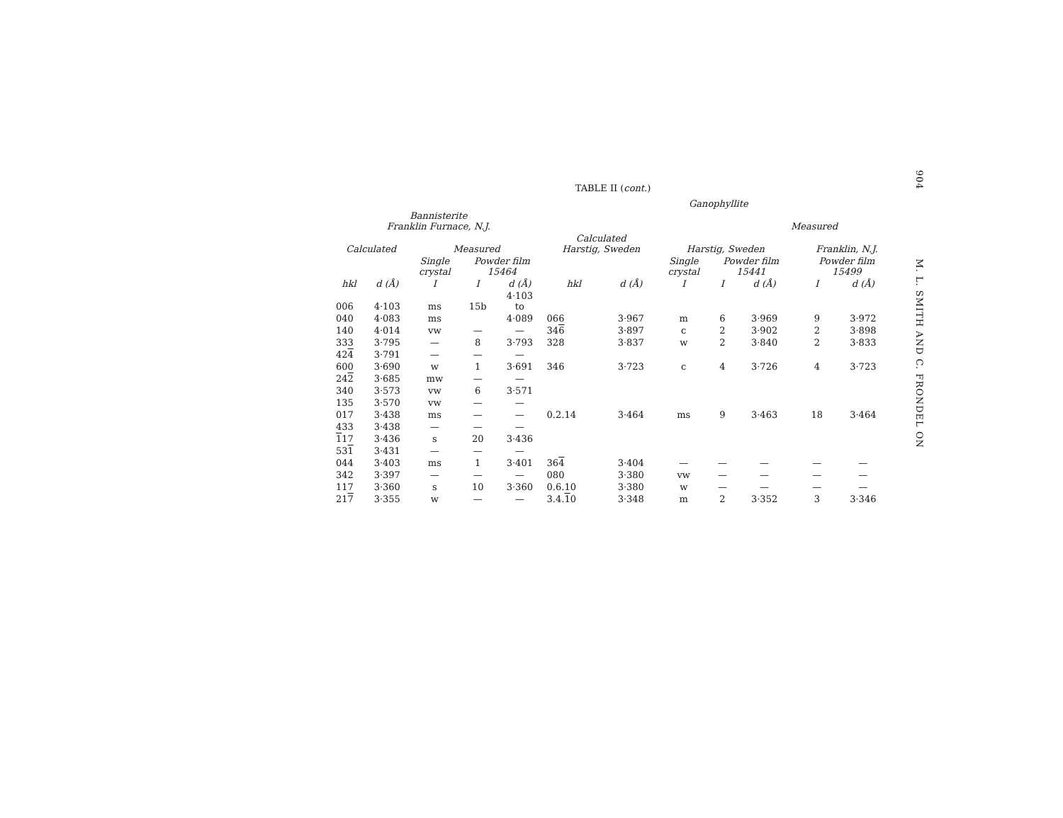TABLE II (cont.)
| | | | | | Ganophyllite | | | | | | | |
| --- | --- | --- | --- | --- | --- | --- | --- | --- | --- | --- | --- | --- |
| Bannisterite Franklin Furnace, N.J. | | | | | | | | | Measured | | | |
| Calculated | | Measured | | | Calculated Harstig, Sweden | | Harstig, Sweden | | | | Franklin, N.J. | |
| | | Single crystal | Powder film 15464 | | | | Single crystal | Powder film 15441 | | | Powder film 15499 | |
| hkl | d (Å) | I | I | d (Å) | hkl | d (Å) | I | I | d (Å) | | I | d (Å) |
| 006 | 4·103 | ms | 15b | 4·103 to | | | | | | | | |
| 040 | 4·083 | ms | | 4·089 | 066 | 3·967 | m | 6 | 3·969 | | 9 | 3·972 |
| 140 | 4·014 | vw | — | — | 34 6 | 3·897 | c | 2 | 3·902 | | 2 | 3·898 |
| 333 | 3·795 | — | 8 | 3·793 | 328 | 3·837 | w | 2 | 3·840 | | 2 | 3·833 |
| 42 4 | 3·791 | — | — | — | | | | | | | | |
| 600 | 3·690 | w | 1 | 3·691 | 346 | 3·723 | c | 4 | 3·726 | | 4 | 3·723 |
| 24 2 | 3·685 | mw | — | — | | | | | | | | |
| 340 | 3·573 | vw | 6 | 3·571 | | | | | | | | |
| 135 | 3·570 | vw | — | — | | | | | | | | |
| 017 | 3·438 | ms | — | — | 0.2.14 | 3·464 | ms | 9 | 3·463 | | 18 | 3·464 |
| 433 | 3·438 | — | — | — | | | | | | | | |
| 1 17 | 3·436 | s | 20 | 3·436 | | | | | | | | |
| 53 1 | 3·431 | — | — | — | | | | | | | | |
| 044 | 3·403 | ms | 1 | 3·401 | 36 4 | 3·404 | — | — | — | | — | — |
| 342 | 3·397 | — | — | — | 080 | 3·380 | vw | — | — | | — | — |
| 117 | 3·360 | s | 10 | 3·360 | 0.6.10 | 3·380 | w | — | — | | — | — |
| 21 7 | 3·355 | w | — | — | 3.4. 1 0 | 3·348 | m | 2 | 3·352 | | 3 | 3·346 |
904 M. L. SMITH AND C. FRONDEL ON